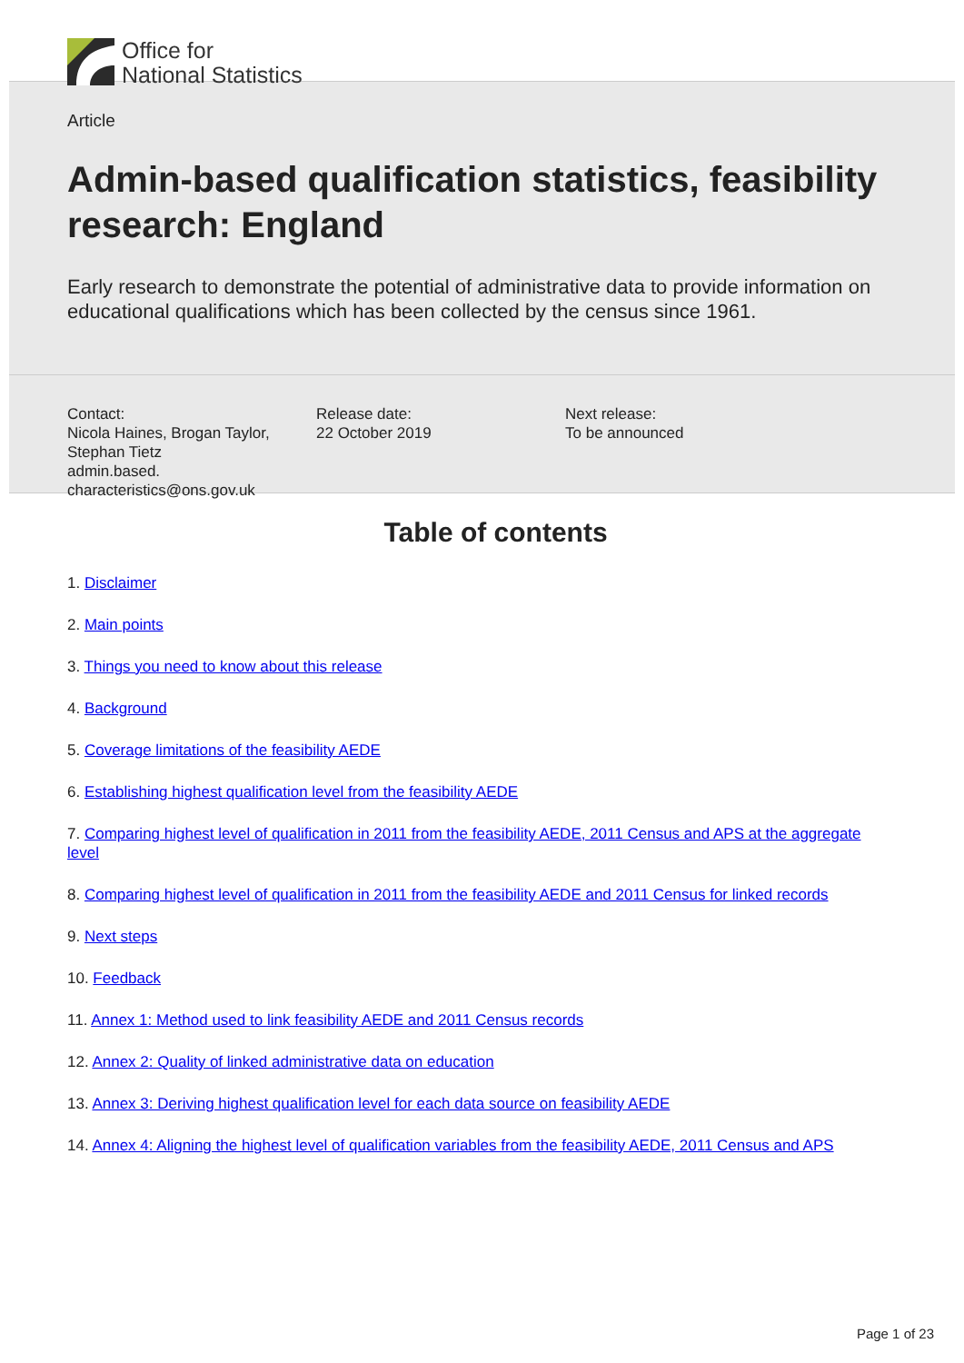Office for
National Statistics
Article
Admin-based qualification statistics, feasibility research: England
Early research to demonstrate the potential of administrative data to provide information on educational qualifications which has been collected by the census since 1961.
Contact:
Nicola Haines, Brogan Taylor, Stephan Tietz
admin.based.
characteristics@ons.gov.uk
Release date:
22 October 2019
Next release:
To be announced
Table of contents
1. Disclaimer
2. Main points
3. Things you need to know about this release
4. Background
5. Coverage limitations of the feasibility AEDE
6. Establishing highest qualification level from the feasibility AEDE
7. Comparing highest level of qualification in 2011 from the feasibility AEDE, 2011 Census and APS at the aggregate level
8. Comparing highest level of qualification in 2011 from the feasibility AEDE and 2011 Census for linked records
9. Next steps
10. Feedback
11. Annex 1: Method used to link feasibility AEDE and 2011 Census records
12. Annex 2: Quality of linked administrative data on education
13. Annex 3: Deriving highest qualification level for each data source on feasibility AEDE
14. Annex 4: Aligning the highest level of qualification variables from the feasibility AEDE, 2011 Census and APS
Page 1 of 23